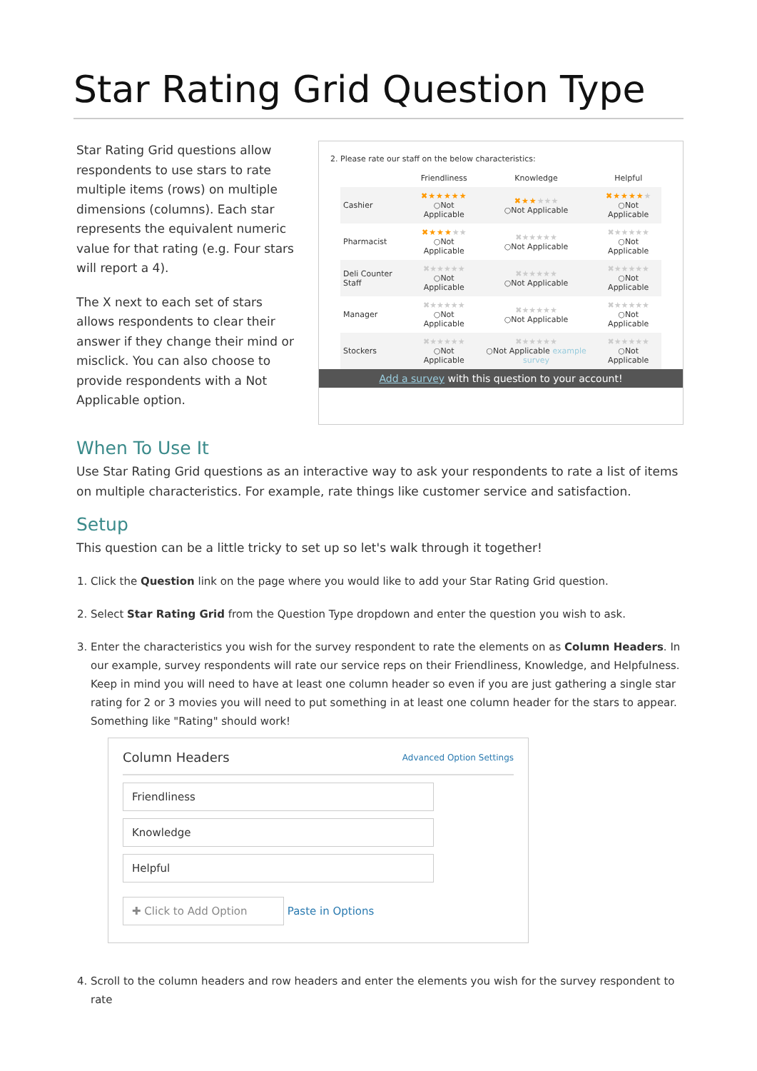Star Rating Grid Question Type
Star Rating Grid questions allow respondents to use stars to rate multiple items (rows) on multiple dimensions (columns). Each star represents the equivalent numeric value for that rating (e.g. Four stars will report a 4).
The X next to each set of stars allows respondents to clear their answer if they change their mind or misclick. You can also choose to provide respondents with a Not Applicable option.
2. Please rate our staff on the below characteristics:
| | Friendliness | Knowledge | Helpful |
| --- | --- | --- | --- |
| Cashier | ✖★★★★★ ○Not Applicable | ✖★★ ★★★ ○Not Applicable | ✖★★★★ ★ ○Not Applicable |
| Pharmacist | ✖★★★ ★★ ○Not Applicable | ✖★★★★★ ○Not Applicable | ✖★★★★★ ○Not Applicable |
| Deli Counter Staff | ✖★★★★★ ○Not Applicable | ✖★★★★★ ○Not Applicable | ✖★★★★★ ○Not Applicable |
| Manager | ✖★★★★★ ○Not Applicable | ✖★★★★★ ○Not Applicable | ✖★★★★★ ○Not Applicable |
| Stockers | ✖★★★★★ ○Not Applicable | ✖★★★★★ ○Not Applicable example survey | ✖★★★★★ ○Not Applicable |
Add a survey with this question to your account!
When To Use It
Use Star Rating Grid questions as an interactive way to ask your respondents to rate a list of items on multiple characteristics. For example, rate things like customer service and satisfaction.
Setup
This question can be a little tricky to set up so let's walk through it together!
1. Click the Question link on the page where you would like to add your Star Rating Grid question.
2. Select Star Rating Grid from the Question Type dropdown and enter the question you wish to ask.
3. Enter the characteristics you wish for the survey respondent to rate the elements on as Column Headers. In our example, survey respondents will rate our service reps on their Friendliness, Knowledge, and Helpfulness. Keep in mind you will need to have at least one column header so even if you are just gathering a single star rating for 2 or 3 movies you will need to put something in at least one column header for the stars to appear. Something like "Rating" should work!
Column Headers Advanced Option Settings
Friendliness
Knowledge
Helpful
✚ Click to Add Option Paste in Options
4. Scroll to the column headers and row headers and enter the elements you wish for the survey respondent to rate